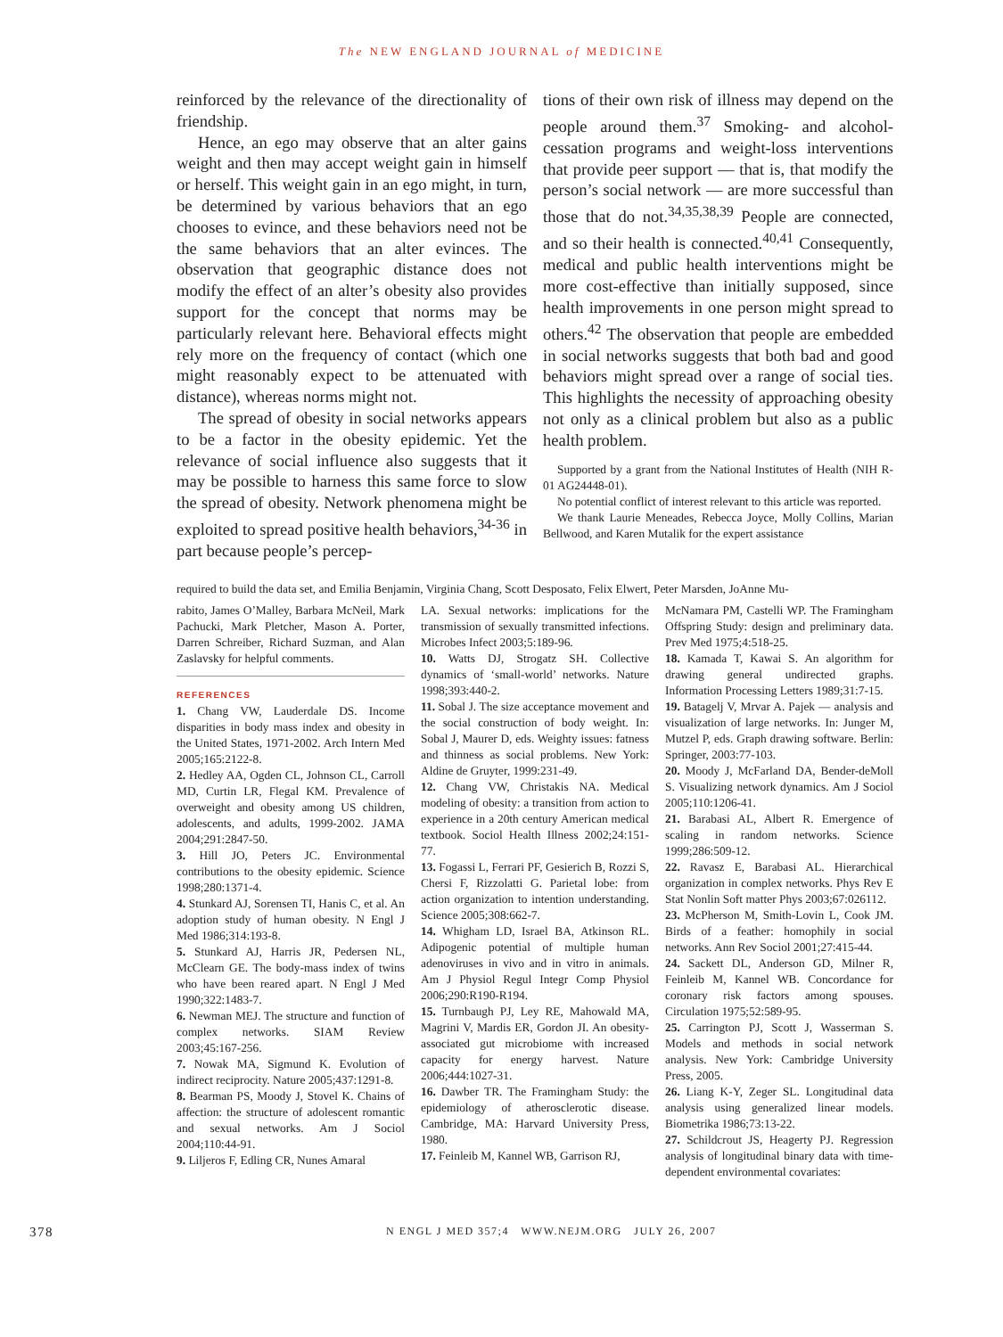The NEW ENGLAND JOURNAL of MEDICINE
reinforced by the relevance of the directionality of friendship.
Hence, an ego may observe that an alter gains weight and then may accept weight gain in himself or herself. This weight gain in an ego might, in turn, be determined by various behaviors that an ego chooses to evince, and these behaviors need not be the same behaviors that an alter evinces. The observation that geographic distance does not modify the effect of an alter’s obesity also provides support for the concept that norms may be particularly relevant here. Behavioral effects might rely more on the frequency of contact (which one might reasonably expect to be attenuated with distance), whereas norms might not.
The spread of obesity in social networks appears to be a factor in the obesity epidemic. Yet the relevance of social influence also suggests that it may be possible to harness this same force to slow the spread of obesity. Network phenomena might be exploited to spread positive health behaviors,<sup>34-36</sup> in part because people’s percep-
tions of their own risk of illness may depend on the people around them.<sup>37</sup> Smoking- and alcohol-cessation programs and weight-loss interventions that provide peer support — that is, that modify the person’s social network — are more successful than those that do not.<sup>34,35,38,39</sup> People are connected, and so their health is connected.<sup>40,41</sup> Consequently, medical and public health interventions might be more cost-effective than initially supposed, since health improvements in one person might spread to others.<sup>42</sup> The observation that people are embedded in social networks suggests that both bad and good behaviors might spread over a range of social ties. This highlights the necessity of approaching obesity not only as a clinical problem but also as a public health problem.
Supported by a grant from the National Institutes of Health (NIH R-01 AG24448-01).
No potential conflict of interest relevant to this article was reported.
We thank Laurie Meneades, Rebecca Joyce, Molly Collins, Marian Bellwood, and Karen Mutalik for the expert assistance
required to build the data set, and Emilia Benjamin, Virginia Chang, Scott Desposato, Felix Elwert, Peter Marsden, JoAnne Mu-
rabito, James O’Malley, Barbara McNeil, Mark Pachucki, Mark Pletcher, Mason A. Porter, Darren Schreiber, Richard Suzman, and Alan Zaslavsky for helpful comments.
REFERENCES
1. Chang VW, Lauderdale DS. Income disparities in body mass index and obesity in the United States, 1971-2002. Arch Intern Med 2005;165:2122-8.
2. Hedley AA, Ogden CL, Johnson CL, Carroll MD, Curtin LR, Flegal KM. Prevalence of overweight and obesity among US children, adolescents, and adults, 1999-2002. JAMA 2004;291:2847-50.
3. Hill JO, Peters JC. Environmental contributions to the obesity epidemic. Science 1998;280:1371-4.
4. Stunkard AJ, Sorensen TI, Hanis C, et al. An adoption study of human obesity. N Engl J Med 1986;314:193-8.
5. Stunkard AJ, Harris JR, Pedersen NL, McClearn GE. The body-mass index of twins who have been reared apart. N Engl J Med 1990;322:1483-7.
6. Newman MEJ. The structure and function of complex networks. SIAM Review 2003;45:167-256.
7. Nowak MA, Sigmund K. Evolution of indirect reciprocity. Nature 2005;437:1291-8.
8. Bearman PS, Moody J, Stovel K. Chains of affection: the structure of adolescent romantic and sexual networks. Am J Sociol 2004;110:44-91.
9. Liljeros F, Edling CR, Nunes Amaral
LA. Sexual networks: implications for the transmission of sexually transmitted infections. Microbes Infect 2003;5:189-96.
10. Watts DJ, Strogatz SH. Collective dynamics of ‘small-world’ networks. Nature 1998;393:440-2.
11. Sobal J. The size acceptance movement and the social construction of body weight. In: Sobal J, Maurer D, eds. Weighty issues: fatness and thinness as social problems. New York: Aldine de Gruyter, 1999:231-49.
12. Chang VW, Christakis NA. Medical modeling of obesity: a transition from action to experience in a 20th century American medical textbook. Sociol Health Illness 2002;24:151-77.
13. Fogassi L, Ferrari PF, Gesierich B, Rozzi S, Chersi F, Rizzolatti G. Parietal lobe: from action organization to intention understanding. Science 2005;308:662-7.
14. Whigham LD, Israel BA, Atkinson RL. Adipogenic potential of multiple human adenoviruses in vivo and in vitro in animals. Am J Physiol Regul Integr Comp Physiol 2006;290:R190-R194.
15. Turnbaugh PJ, Ley RE, Mahowald MA, Magrini V, Mardis ER, Gordon JI. An obesity-associated gut microbiome with increased capacity for energy harvest. Nature 2006;444:1027-31.
16. Dawber TR. The Framingham Study: the epidemiology of atherosclerotic disease. Cambridge, MA: Harvard University Press, 1980.
17. Feinleib M, Kannel WB, Garrison RJ,
McNamara PM, Castelli WP. The Framingham Offspring Study: design and preliminary data. Prev Med 1975;4:518-25.
18. Kamada T, Kawai S. An algorithm for drawing general undirected graphs. Information Processing Letters 1989;31:7-15.
19. Batagelj V, Mrvar A. Pajek — analysis and visualization of large networks. In: Junger M, Mutzel P, eds. Graph drawing software. Berlin: Springer, 2003:77-103.
20. Moody J, McFarland DA, Bender-deMoll S. Visualizing network dynamics. Am J Sociol 2005;110:1206-41.
21. Barabasi AL, Albert R. Emergence of scaling in random networks. Science 1999;286:509-12.
22. Ravasz E, Barabasi AL. Hierarchical organization in complex networks. Phys Rev E Stat Nonlin Soft matter Phys 2003;67:026112.
23. McPherson M, Smith-Lovin L, Cook JM. Birds of a feather: homophily in social networks. Ann Rev Sociol 2001;27:415-44.
24. Sackett DL, Anderson GD, Milner R, Feinleib M, Kannel WB. Concordance for coronary risk factors among spouses. Circulation 1975;52:589-95.
25. Carrington PJ, Scott J, Wasserman S. Models and methods in social network analysis. New York: Cambridge University Press, 2005.
26. Liang K-Y, Zeger SL. Longitudinal data analysis using generalized linear models. Biometrika 1986;73:13-22.
27. Schildcrout JS, Heagerty PJ. Regression analysis of longitudinal binary data with time-dependent environmental covariates:
378 N ENGL J MED 357;4 WWW.NEJM.ORG JULY 26, 2007